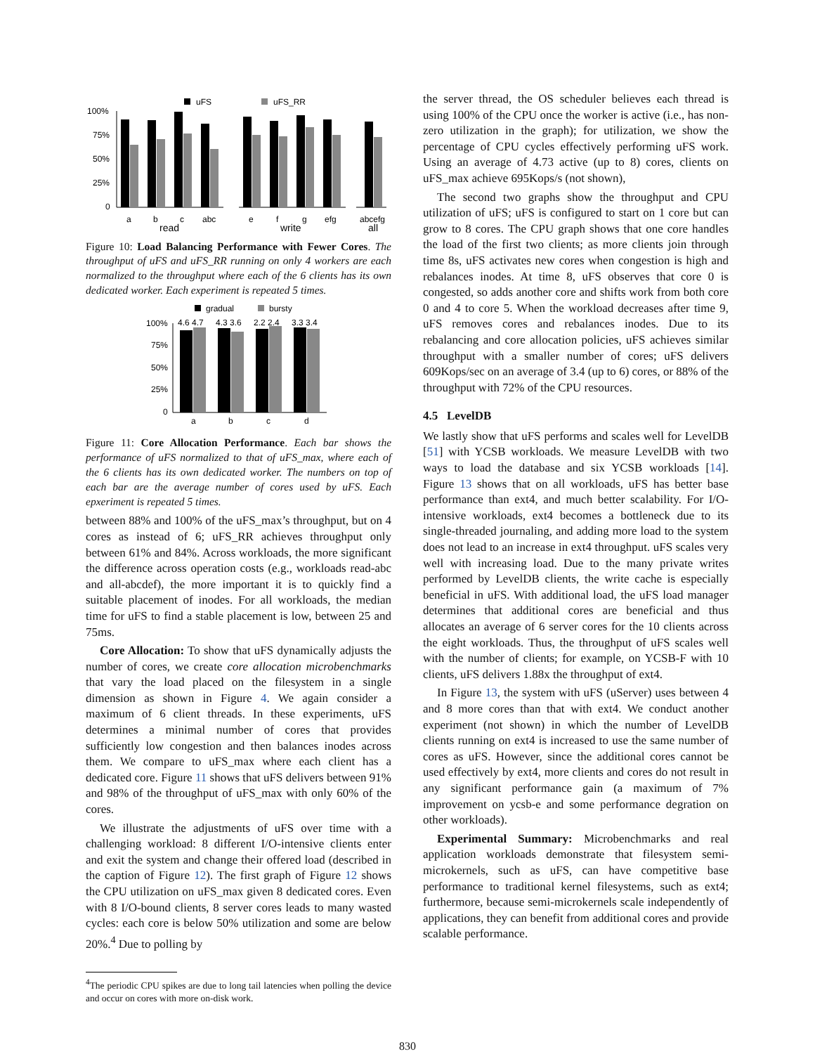uFS
uFS_RR
100%
75%
50%
25%
0
a
b
c
abc
e
f
g
efg
abcefg
read
write
all
Figure 10: Load Balancing Performance with Fewer Cores. The throughput of uFS and uFS_RR running on only 4 workers are each normalized to the throughput where each of the 6 clients has its own dedicated worker. Each experiment is repeated 5 times.
gradual
bursty
4.6 4.7
4.3 3.6
2.2 2.4
3.3 3.4
100%
75%
50%
25%
0
a
b
c
d
Figure 11: Core Allocation Performance. Each bar shows the performance of uFS normalized to that of uFS_max, where each of the 6 clients has its own dedicated worker. The numbers on top of each bar are the average number of cores used by uFS. Each epxeriment is repeated 5 times.
between 88% and 100% of the uFS_max’s throughput, but on 4 cores as instead of 6; uFS_RR achieves throughput only between 61% and 84%. Across workloads, the more significant the difference across operation costs (e.g., workloads read-abc and all-abcdef), the more important it is to quickly find a suitable placement of inodes. For all workloads, the median time for uFS to find a stable placement is low, between 25 and 75ms.
Core Allocation: To show that uFS dynamically adjusts the number of cores, we create core allocation microbenchmarks that vary the load placed on the filesystem in a single dimension as shown in Figure 4. We again consider a maximum of 6 client threads. In these experiments, uFS determines a minimal number of cores that provides sufficiently low congestion and then balances inodes across them. We compare to uFS_max where each client has a dedicated core. Figure 11 shows that uFS delivers between 91% and 98% of the throughput of uFS_max with only 60% of the cores.
We illustrate the adjustments of uFS over time with a challenging workload: 8 different I/O-intensive clients enter and exit the system and change their offered load (described in the caption of Figure 12). The first graph of Figure 12 shows the CPU utilization on uFS_max given 8 dedicated cores. Even with 8 I/O-bound clients, 8 server cores leads to many wasted cycles: each core is below 50% utilization and some are below 20%.<sup>4</sup> Due to polling by
<sup>4</sup> The periodic CPU spikes are due to long tail latencies when polling the device and occur on cores with more on-disk work.
the server thread, the OS scheduler believes each thread is using 100% of the CPU once the worker is active (i.e., has non-zero utilization in the graph); for utilization, we show the percentage of CPU cycles effectively performing uFS work. Using an average of 4.73 active (up to 8) cores, clients on uFS_max achieve 695Kops/s (not shown),
The second two graphs show the throughput and CPU utilization of uFS; uFS is configured to start on 1 core but can grow to 8 cores. The CPU graph shows that one core handles the load of the first two clients; as more clients join through time 8s, uFS activates new cores when congestion is high and rebalances inodes. At time 8, uFS observes that core 0 is congested, so adds another core and shifts work from both core 0 and 4 to core 5. When the workload decreases after time 9, uFS removes cores and rebalances inodes. Due to its rebalancing and core allocation policies, uFS achieves similar throughput with a smaller number of cores; uFS delivers 609Kops/sec on an average of 3.4 (up to 6) cores, or 88% of the throughput with 72% of the CPU resources.
4.5 LevelDB
We lastly show that uFS performs and scales well for LevelDB [51] with YCSB workloads. We measure LevelDB with two ways to load the database and six YCSB workloads [14]. Figure 13 shows that on all workloads, uFS has better base performance than ext4, and much better scalability. For I/O-intensive workloads, ext4 becomes a bottleneck due to its single-threaded journaling, and adding more load to the system does not lead to an increase in ext4 throughput. uFS scales very well with increasing load. Due to the many private writes performed by LevelDB clients, the write cache is especially beneficial in uFS. With additional load, the uFS load manager determines that additional cores are beneficial and thus allocates an average of 6 server cores for the 10 clients across the eight workloads. Thus, the throughput of uFS scales well with the number of clients; for example, on YCSB-F with 10 clients, uFS delivers 1.88x the throughput of ext4.
In Figure 13, the system with uFS (uServer) uses between 4 and 8 more cores than that with ext4. We conduct another experiment (not shown) in which the number of LevelDB clients running on ext4 is increased to use the same number of cores as uFS. However, since the additional cores cannot be used effectively by ext4, more clients and cores do not result in any significant performance gain (a maximum of 7% improvement on ycsb-e and some performance degration on other workloads).
Experimental Summary: Microbenchmarks and real application workloads demonstrate that filesystem semi-microkernels, such as uFS, can have competitive base performance to traditional kernel filesystems, such as ext4; furthermore, because semi-microkernels scale independently of applications, they can benefit from additional cores and provide scalable performance.
830